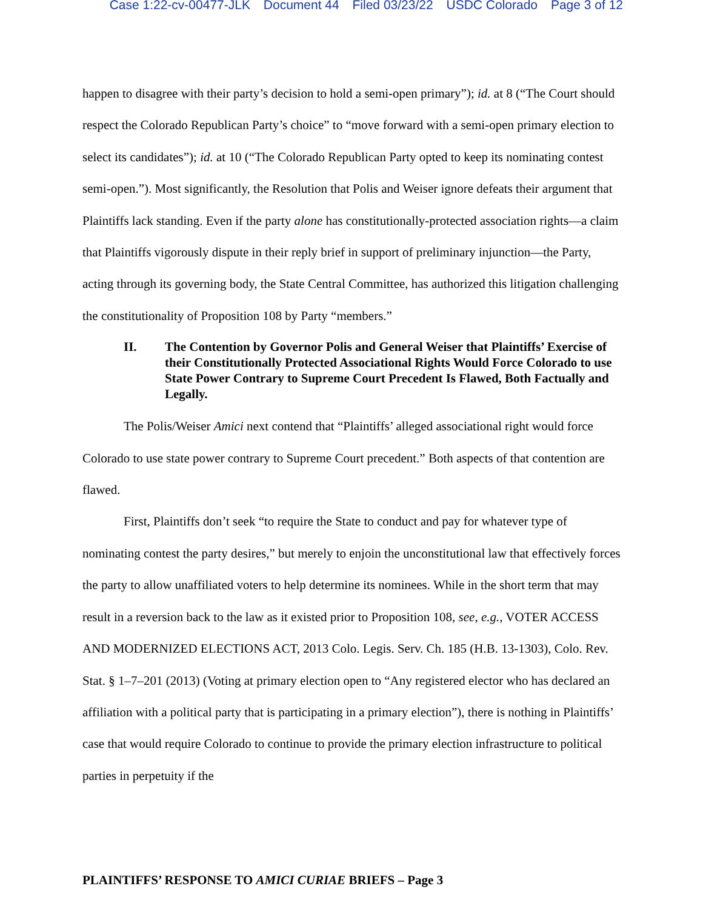Case 1:22-cv-00477-JLK Document 44 Filed 03/23/22 USDC Colorado Page 3 of 12
happen to disagree with their party’s decision to hold a semi-open primary”); id. at 8 (“The Court should respect the Colorado Republican Party’s choice” to “move forward with a semi-open primary election to select its candidates”); id. at 10 (“The Colorado Republican Party opted to keep its nominating contest semi-open.”). Most significantly, the Resolution that Polis and Weiser ignore defeats their argument that Plaintiffs lack standing. Even if the party alone has constitutionally-protected association rights—a claim that Plaintiffs vigorously dispute in their reply brief in support of preliminary injunction—the Party, acting through its governing body, the State Central Committee, has authorized this litigation challenging the constitutionality of Proposition 108 by Party “members.”
II. The Contention by Governor Polis and General Weiser that Plaintiffs’ Exercise of their Constitutionally Protected Associational Rights Would Force Colorado to use State Power Contrary to Supreme Court Precedent Is Flawed, Both Factually and Legally.
The Polis/Weiser Amici next contend that “Plaintiffs’ alleged associational right would force Colorado to use state power contrary to Supreme Court precedent.” Both aspects of that contention are flawed.
First, Plaintiffs don’t seek “to require the State to conduct and pay for whatever type of nominating contest the party desires,” but merely to enjoin the unconstitutional law that effectively forces the party to allow unaffiliated voters to help determine its nominees. While in the short term that may result in a reversion back to the law as it existed prior to Proposition 108, see, e.g., VOTER ACCESS AND MODERNIZED ELECTIONS ACT, 2013 Colo. Legis. Serv. Ch. 185 (H.B. 13-1303), Colo. Rev. Stat. § 1–7–201 (2013) (Voting at primary election open to “Any registered elector who has declared an affiliation with a political party that is participating in a primary election”), there is nothing in Plaintiffs’ case that would require Colorado to continue to provide the primary election infrastructure to political parties in perpetuity if the
PLAINTIFFS’ RESPONSE TO AMICI CURIAE BRIEFS – Page 3